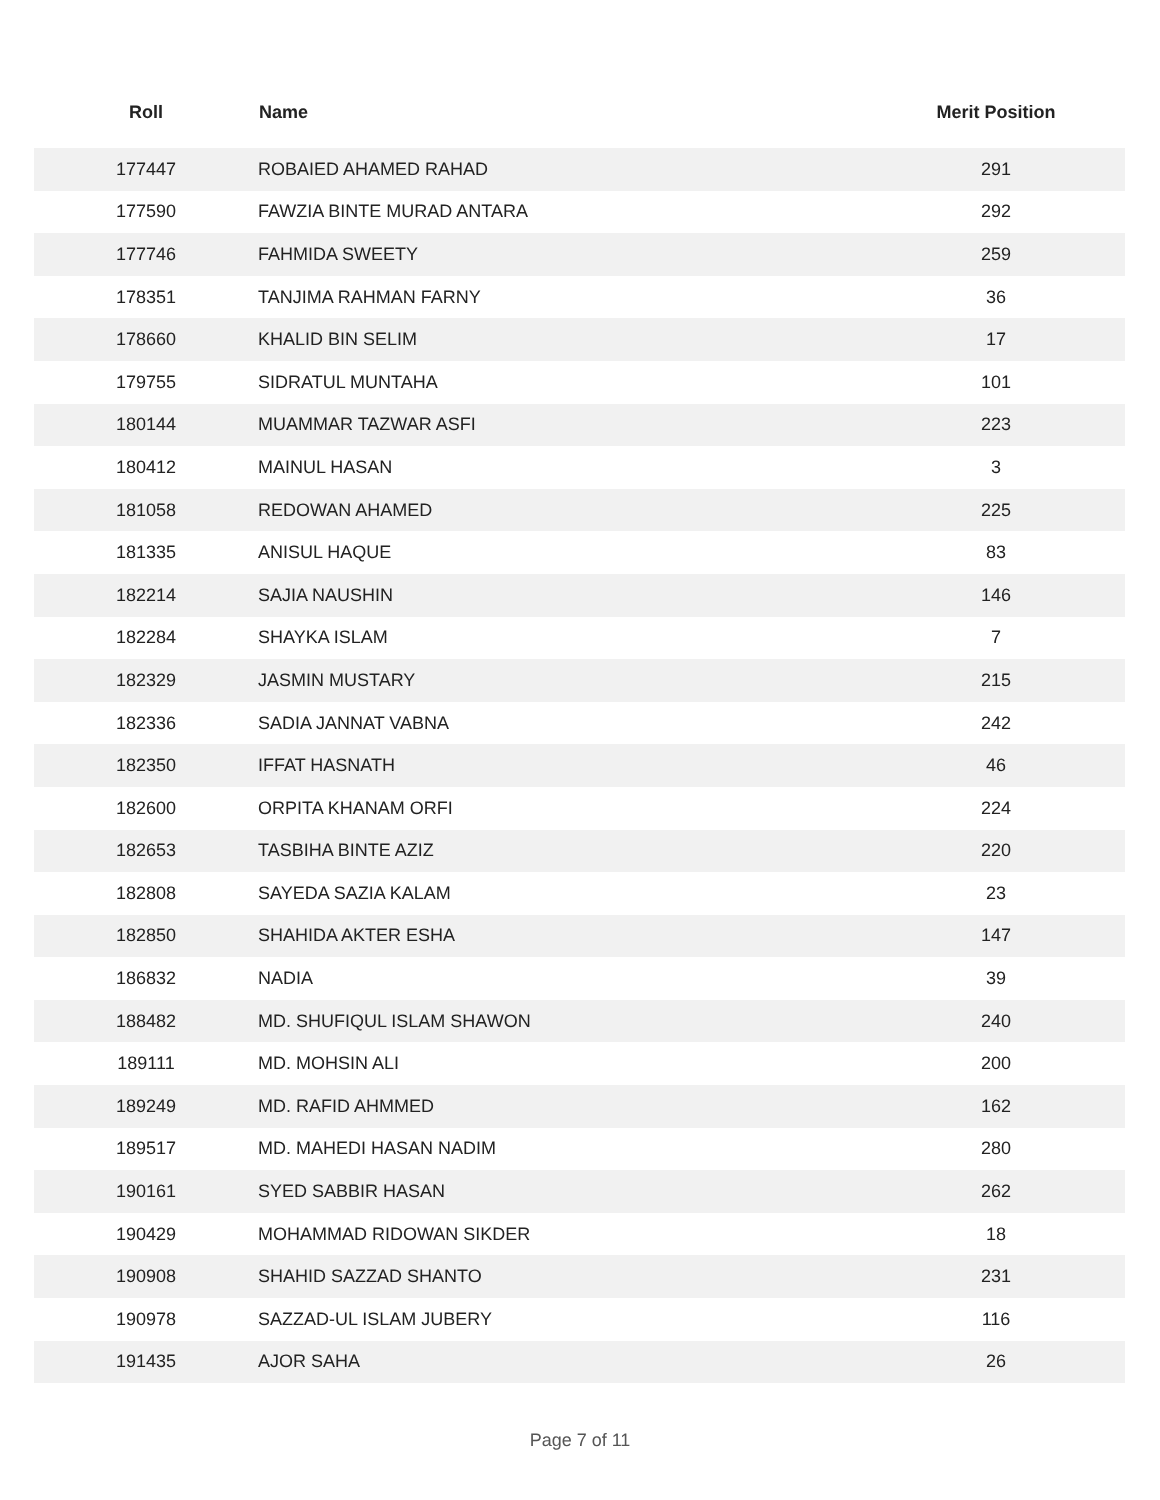| Roll | Name | Merit Position |
| --- | --- | --- |
| 177447 | ROBAIED AHAMED RAHAD | 291 |
| 177590 | FAWZIA BINTE MURAD ANTARA | 292 |
| 177746 | FAHMIDA SWEETY | 259 |
| 178351 | TANJIMA RAHMAN FARNY | 36 |
| 178660 | KHALID BIN SELIM | 17 |
| 179755 | SIDRATUL MUNTAHA | 101 |
| 180144 | MUAMMAR TAZWAR ASFI | 223 |
| 180412 | MAINUL HASAN | 3 |
| 181058 | REDOWAN AHAMED | 225 |
| 181335 | ANISUL HAQUE | 83 |
| 182214 | SAJIA NAUSHIN | 146 |
| 182284 | SHAYKA ISLAM | 7 |
| 182329 | JASMIN MUSTARY | 215 |
| 182336 | SADIA JANNAT VABNA | 242 |
| 182350 | IFFAT HASNATH | 46 |
| 182600 | ORPITA KHANAM ORFI | 224 |
| 182653 | TASBIHA BINTE AZIZ | 220 |
| 182808 | SAYEDA SAZIA KALAM | 23 |
| 182850 | SHAHIDA AKTER ESHA | 147 |
| 186832 | NADIA | 39 |
| 188482 | MD. SHUFIQUL ISLAM SHAWON | 240 |
| 189111 | MD. MOHSIN ALI | 200 |
| 189249 | MD. RAFID AHMMED | 162 |
| 189517 | MD. MAHEDI HASAN NADIM | 280 |
| 190161 | SYED SABBIR HASAN | 262 |
| 190429 | MOHAMMAD RIDOWAN SIKDER | 18 |
| 190908 | SHAHID SAZZAD SHANTO | 231 |
| 190978 | SAZZAD-UL ISLAM JUBERY | 116 |
| 191435 | AJOR SAHA | 26 |
Page 7 of 11